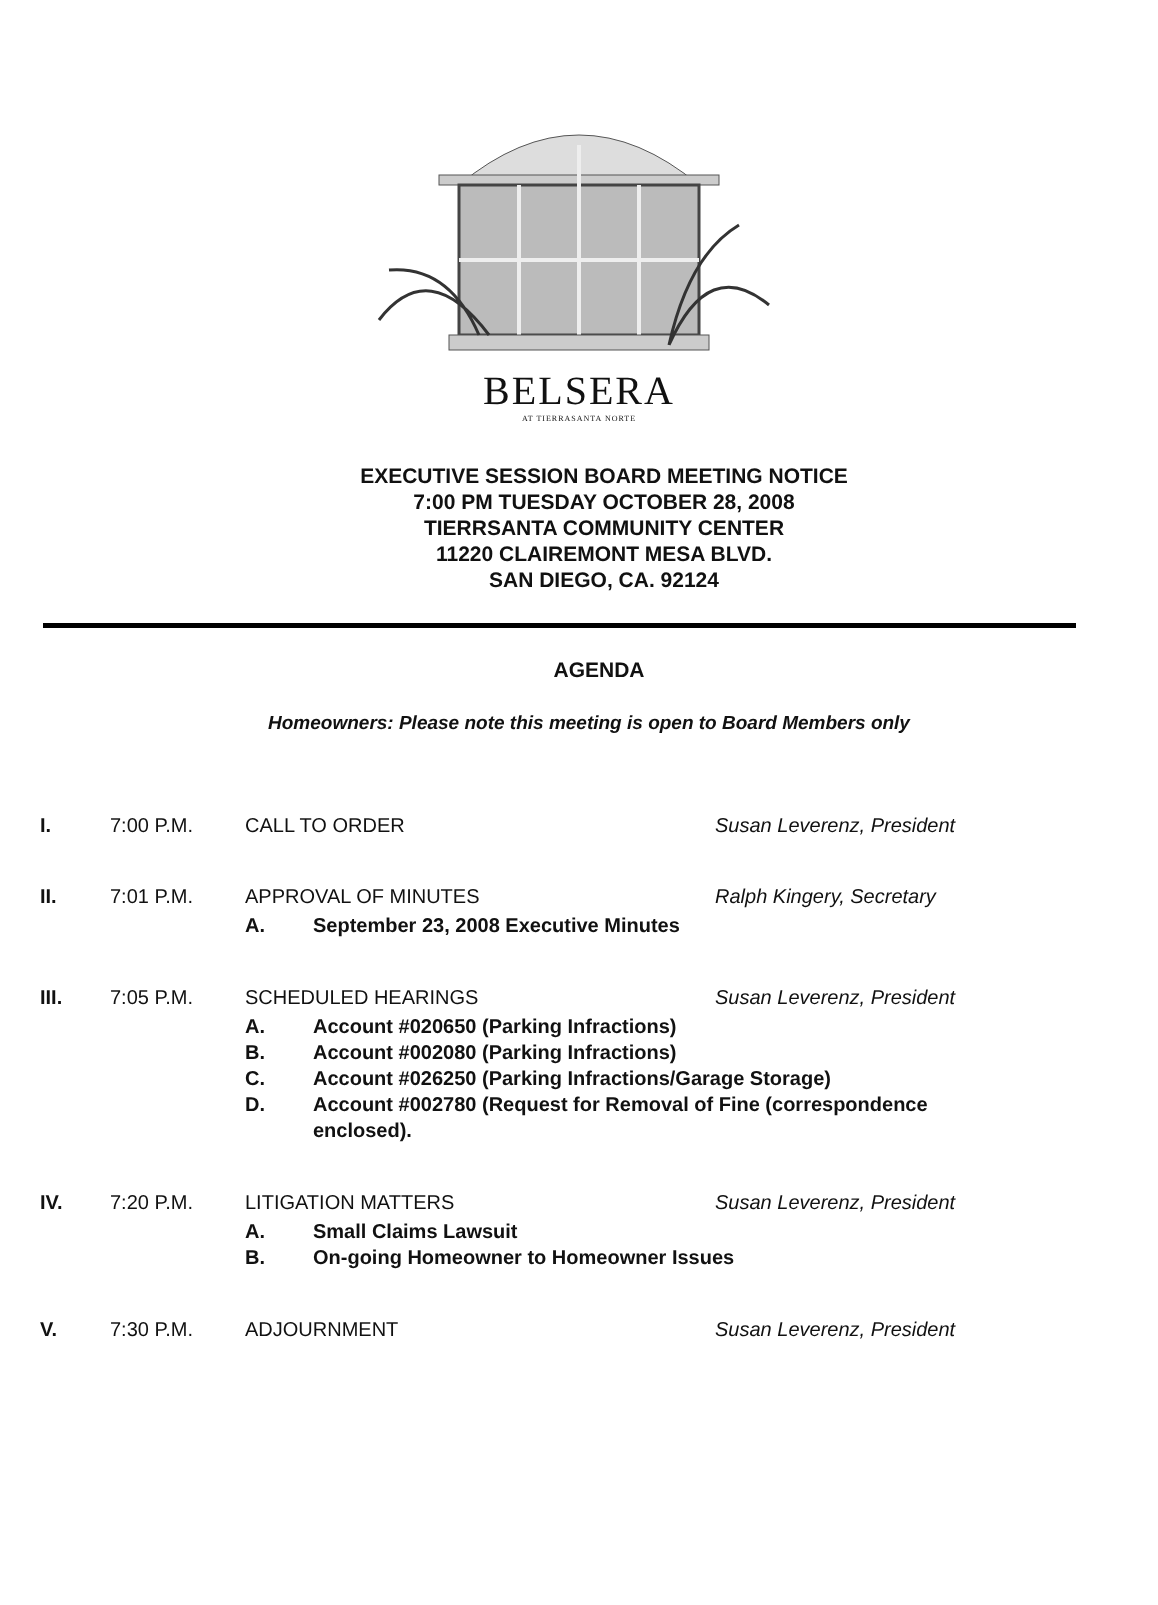BELSERA
AT TIERRASANTA NORTE
EXECUTIVE SESSION BOARD MEETING NOTICE
7:00 PM TUESDAY OCTOBER 28, 2008
TIERRSANTA COMMUNITY CENTER
11220 CLAIREMONT MESA BLVD.
SAN DIEGO, CA. 92124
AGENDA
Homeowners: Please note this meeting is open to Board Members only
I. 7:00 P.M. CALL TO ORDER Susan Leverenz, President
II. 7:01 P.M. APPROVAL OF MINUTES Ralph Kingery, Secretary
A. September 23, 2008 Executive Minutes
III. 7:05 P.M. SCHEDULED HEARINGS Susan Leverenz, President
A. Account #020650 (Parking Infractions)
B. Account #002080 (Parking Infractions)
C. Account #026250 (Parking Infractions/Garage Storage)
D. Account #002780 (Request for Removal of Fine (correspondence enclosed).
IV. 7:20 P.M. LITIGATION MATTERS Susan Leverenz, President
A. Small Claims Lawsuit
B. On-going Homeowner to Homeowner Issues
V. 7:30 P.M. ADJOURNMENT Susan Leverenz, President